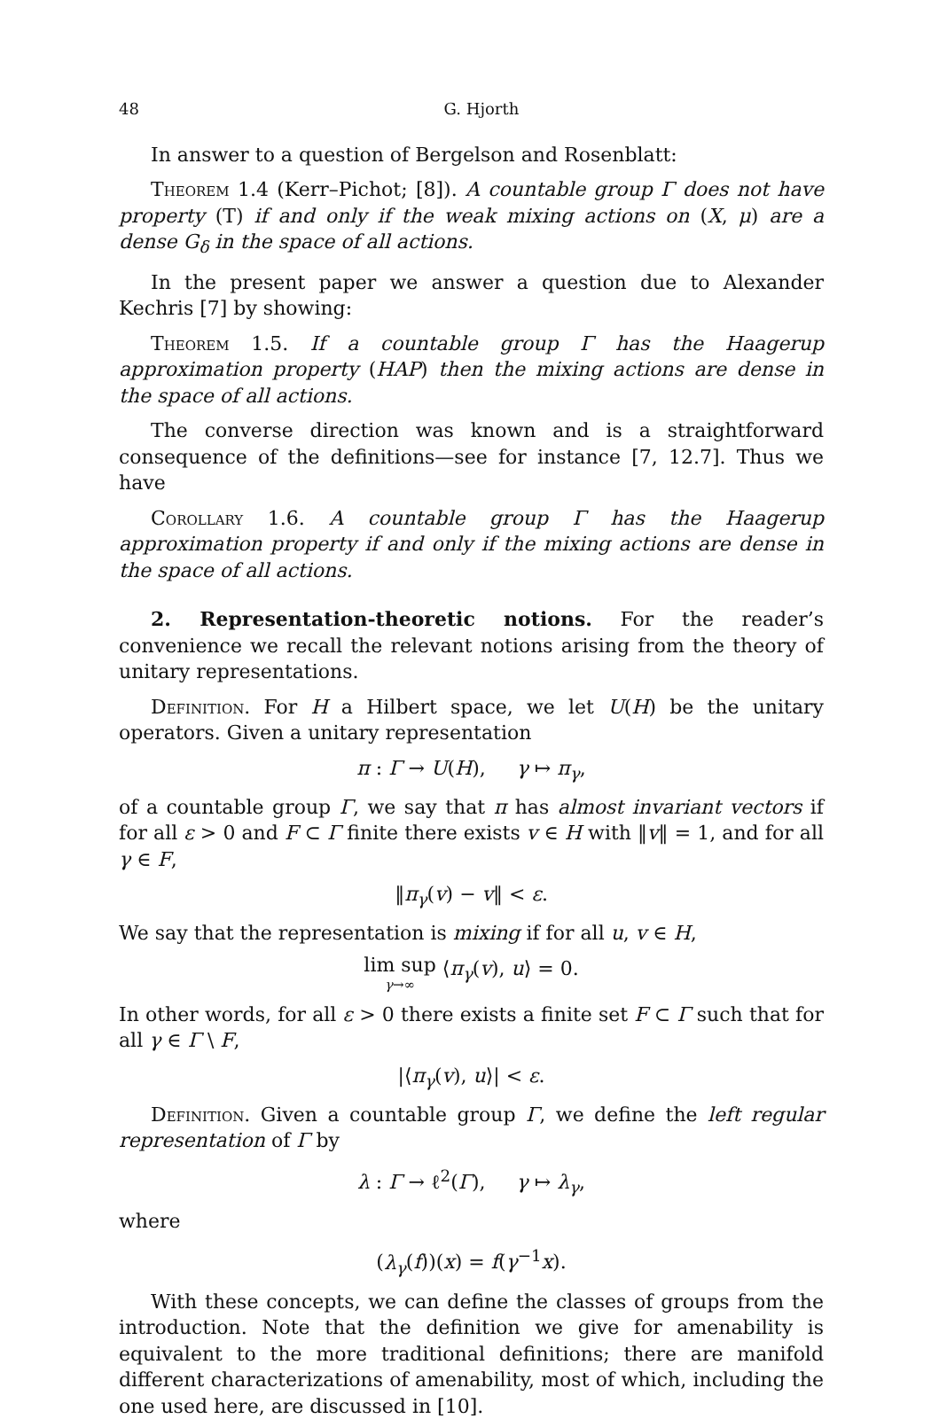48 G. Hjorth
In answer to a question of Bergelson and Rosenblatt:
Theorem 1.4 (Kerr–Pichot; [8]). A countable group Γ does not have property (T) if and only if the weak mixing actions on (X, μ) are a dense G<sub>δ</sub> in the space of all actions.
In the present paper we answer a question due to Alexander Kechris [7] by showing:
Theorem 1.5. If a countable group Γ has the Haagerup approximation property (HAP) then the mixing actions are dense in the space of all actions.
The converse direction was known and is a straightforward consequence of the definitions—see for instance [7, 12.7]. Thus we have
Corollary 1.6. A countable group Γ has the Haagerup approximation property if and only if the mixing actions are dense in the space of all actions.
2. Representation-theoretic notions. For the reader’s convenience we recall the relevant notions arising from the theory of unitary representations.
Definition. For H a Hilbert space, we let U(H) be the unitary operators. Given a unitary representation
π : Γ → U(H), γ ↦ π<sub>γ</sub>,
of a countable group Γ, we say that π has almost invariant vectors if for all ε > 0 and F ⊂ Γ finite there exists v ∈ H with ‖v‖ = 1, and for all γ ∈ F,
‖π<sub>γ</sub>(v) − v‖ < ε.
We say that the representation is mixing if for all u, v ∈ H,
lim sup γ→∞ ⟨π<sub>γ</sub>(v), u⟩ = 0.
In other words, for all ε > 0 there exists a finite set F ⊂ Γ such that for all γ ∈ Γ \ F,
|⟨π<sub>γ</sub>(v), u⟩| < ε.
Definition. Given a countable group Γ, we define the left regular representation of Γ by
λ : Γ → ℓ<sup>2</sup>(Γ), γ ↦ λ<sub>γ</sub>,
where
(λ<sub>γ</sub>(f))(x) = f(γ<sup>−1</sup>x).
With these concepts, we can define the classes of groups from the introduction. Note that the definition we give for amenability is equivalent to the more traditional definitions; there are manifold different characterizations of amenability, most of which, including the one used here, are discussed in [10].